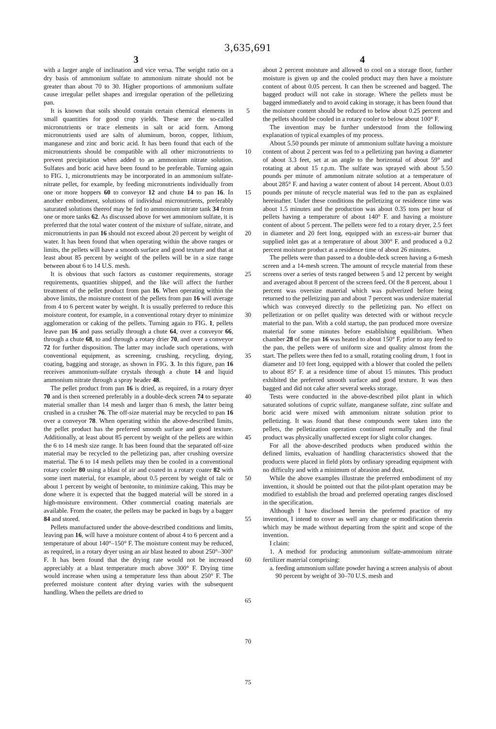3,635,691
3 4
with a larger angle of inclination and vice versa. The weight ratio on a dry basis of ammonium sulfate to ammonium nitrate should not be greater than about 70 to 30. Higher proportions of ammonium sulfate cause irregular pellet shapes and irregular operation of the pelletizing pan.
It is known that soils should contain certain chemical elements in small quantities for good crop yields. These are the so-called micronutrients or trace elements in salt or acid form. Among micronutrients used are salts of aluminum, boron, copper, lithium, manganese and zinc and boric acid. It has been found that each of the micronutrients should be compatible with all other micronutrients to prevent precipitation when added to an ammonium nitrate solution. Sulfates and boric acid have been found to be preferable. Turning again to FIG. 1, micronutrients may be incorporated in an ammonium sulfate-nitrate pellet, for example, by feeding micronutrients individually from one or more hoppers 60 to conveyor 12 and chute 14 to pan 16. In another embodiment, solutions of individual micronutrients, preferably saturated solutions thereof may be fed to ammonium nitrate tank 34 from one or more tanks 62. As discussed above for wet ammonium sulfate, it is preferred that the total water content of the mixture of sulfate, nitrate, and micronutrients in pan 16 should not exceed about 20 percent by weight of water. It has been found that when operating within the above ranges or limits, the pellets will have a smooth surface and good texture and that at least about 85 percent by weight of the pellets will be in a size range between about 6 to 14 U.S. mesh.
It is obvious that such factors as customer requirements, storage requirements, quantities shipped, and the like will affect the further treatment of the pellet product from pan 16. When operating within the above limits, the moisture content of the pellets from pan 16 will average from 4 to 6 percent water by weight. It is usually preferred to reduce this moisture content, for example, in a conventional rotary dryer to minimize agglomeration or caking of the pellets. Turning again to FIG. 1, pellets leave pan 16 and pass serially through a chute 64, over a conveyor 66, through a chute 68, to and through a rotary drier 70, and over a conveyor 72 for further disposition. The latter may include such operations, with conventional equipment, as screening, crushing, recycling, drying, coating, bagging and storage, as shown in FIG. 3. In this figure, pan 16 receives ammonium-sulfate crystals through a chute 14 and liquid ammonium nitrate through a spray header 48.
The pellet product from pan 16 is dried, as required, in a rotary dryer 70 and is then screened preferably in a double-deck screen 74 to separate material smaller than 14 mesh and larger than 6 mesh, the latter being crushed in a crusher 76. The off-size material may be recycled to pan 16 over a conveyor 78. When operating within the above-described limits, the pellet product has the preferred smooth surface and good texture. Additionally, at least about 85 percent by weight of the pellets are within the 6 to 14 mesh size range. It has been found that the separated off-size material may be recycled to the pelletizing pan, after crushing oversize material. The 6 to 14 mesh pellets may then be cooled in a conventional rotary cooler 80 using a blast of air and coated in a rotary coater 82 with some inert material, for example, about 0.5 percent by weight of talc or about 1 percent by weight of bentonite, to minimize caking. This may be done where it is expected that the bagged material will be stored in a high-moisture environment. Other commercial coating materials are available. From the coater, the pellets may be packed in bags by a bagger 84 and stored.
Pellets manufactured under the above-described conditions and limits, leaving pan 16, will have a moisture content of about 4 to 6 percent and a temperature of about 140°–150° F. The moisture content may be reduced, as required, in a rotary dryer using an air blast heated to about 250°–300° F. It has been found that the drying rate would not be increased appreciably at a blast temperature much above 300° F. Drying time would increase when using a temperature less than about 250° F. The preferred moisture content after drying varies with the subsequent handling. When the pellets are dried to
5
10
15
20
25
30
35
40
45
50
55
60
65
70
75
about 2 percent moisture and allowed to cool on a storage floor, further moisture is given up and the cooled product may then have a moisture content of about 0.05 percent. It can then be screened and bagged. The bagged product will not cake in storage. Where the pellets must be bagged immediately and to avoid caking in storage, it has been found that the moisture content should be reduced to below about 0.25 percent and the pellets should be cooled in a rotary cooler to below about 100° F.
The invention may be further understood from the following explanation of typical examples of my process.
About 5.50 pounds per minute of ammonium sulfate having a moisture content of about 2 percent was fed to a pelletizing pan having a diameter of about 3.3 feet, set at an angle to the horizontal of about 59° and rotating at about 15 r.p.m. The sulfate was sprayed with about 5.50 pounds per minute of ammonium nitrate solution at a temperature of about 285° F. and having a water content of about 14 percent. About 0.03 pounds per minute of recycle material was fed to the pan as explained hereinafter. Under these conditions the pelletizing or residence time was about 1.5 minutes and the production was about 0.35 tons per hour of pellets having a temperature of about 140° F. and having a moisture content of about 5 percent. The pellets were fed to a rotary dryer, 2.5 feet in diameter and 20 feet long, equipped with an excess-air burner that supplied inlet gas at a temperature of about 300° F. and produced a 0.2 percent moisture product at a residence time of about 26 minutes.
The pellets were than passed to a double-deck screen having a 6-mesh screen and a 14-mesh screen. The amount of recycle material from these screens over a series of tests ranged between 5 and 12 percent by weight and averaged about 8 percent of the screen feed. Of the 8 percent, about 1 percent was oversize material which was pulverized before being returned to the pelletizing pan and about 7 percent was undersize material which was conveyed directly to the pelletizing pan. No effect on pelletization or on pellet quality was detected with or without recycle material to the pan. With a cold startup, the pan produced more oversize material for some minutes before establishing equilibrium. When chamber 28 of the pan 16 was heated to about 150° F. prior to any feed to the pan, the pellets were of uniform size and quality almost from the start. The pellets were then fed to a small, rotating cooling drum, 1 foot in diameter and 10 feet long, equipped with a blower that cooled the pellets to about 85° F. at a residence time of about 15 minutes. This product exhibited the preferred smooth surface and good texture. It was then bagged and did not cake after several weeks storage.
Tests were conducted in the above-described pilot plant in which saturated solutions of cupric sulfate, manganese sulfate, zinc sulfate and boric acid were mixed with ammonium nitrate solution prior to pelletizing. It was found that these compounds were taken into the pellets, the pelletization operation continued normally and the final product was physically unaffected except for slight color changes.
For all the above-described products when produced within the defined limits, evaluation of handling characteristics showed that the products were placed in field plots by ordinary spreading equipment with no difficulty and with a minimum of abrasion and dust.
While the above examples illustrate the preferred embodiment of my invention, it should be pointed out that the pilot-plant operation may be modified to establish the broad and preferred operating ranges disclosed in the specification.
Although I have disclosed herein the preferred practice of my invention, I intend to cover as well any change or modification therein which may be made without departing from the spirit and scope of the invention.
I claim:
1. A method for producing ammonium sulfate-ammonium nitrate fertilizer material comprising:
a. feeding ammonium sulfate powder having a screen analysis of about 90 percent by weight of 30–70 U.S. mesh and